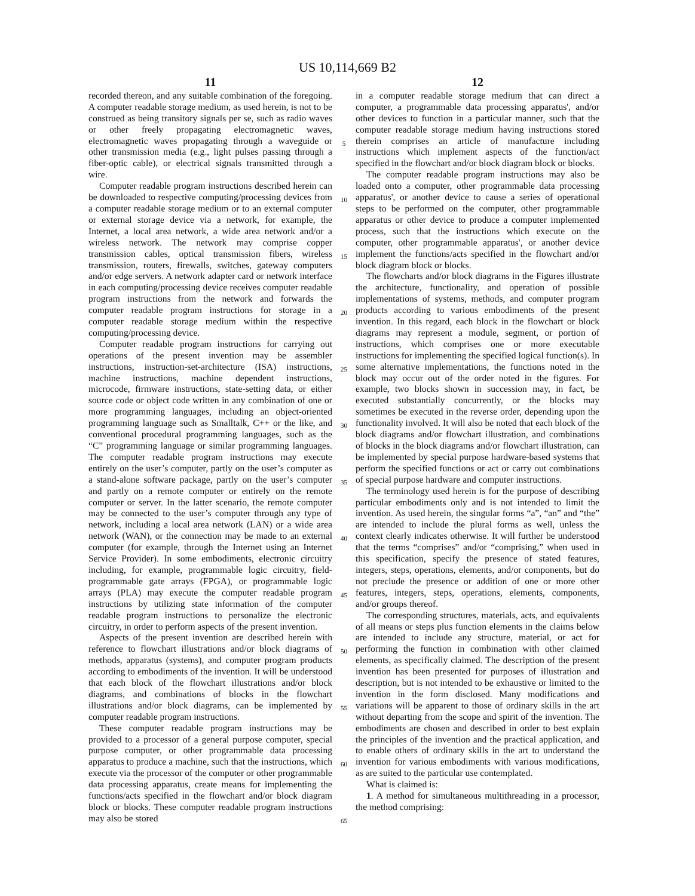US 10,114,669 B2
11
recorded thereon, and any suitable combination of the foregoing. A computer readable storage medium, as used herein, is not to be construed as being transitory signals per se, such as radio waves or other freely propagating electromagnetic waves, electromagnetic waves propagating through a waveguide or other transmission media (e.g., light pulses passing through a fiber-optic cable), or electrical signals transmitted through a wire.
Computer readable program instructions described herein can be downloaded to respective computing/processing devices from a computer readable storage medium or to an external computer or external storage device via a network, for example, the Internet, a local area network, a wide area network and/or a wireless network. The network may comprise copper transmission cables, optical transmission fibers, wireless transmission, routers, firewalls, switches, gateway computers and/or edge servers. A network adapter card or network interface in each computing/processing device receives computer readable program instructions from the network and forwards the computer readable program instructions for storage in a computer readable storage medium within the respective computing/processing device.
Computer readable program instructions for carrying out operations of the present invention may be assembler instructions, instruction-set-architecture (ISA) instructions, machine instructions, machine dependent instructions, microcode, firmware instructions, state-setting data, or either source code or object code written in any combination of one or more programming languages, including an object-oriented programming language such as Smalltalk, C++ or the like, and conventional procedural programming languages, such as the “C” programming language or similar programming languages. The computer readable program instructions may execute entirely on the user’s computer, partly on the user’s computer as a stand-alone software package, partly on the user’s computer and partly on a remote computer or entirely on the remote computer or server. In the latter scenario, the remote computer may be connected to the user’s computer through any type of network, including a local area network (LAN) or a wide area network (WAN), or the connection may be made to an external computer (for example, through the Internet using an Internet Service Provider). In some embodiments, electronic circuitry including, for example, programmable logic circuitry, field-programmable gate arrays (FPGA), or programmable logic arrays (PLA) may execute the computer readable program instructions by utilizing state information of the computer readable program instructions to personalize the electronic circuitry, in order to perform aspects of the present invention.
Aspects of the present invention are described herein with reference to flowchart illustrations and/or block diagrams of methods, apparatus (systems), and computer program products according to embodiments of the invention. It will be understood that each block of the flowchart illustrations and/or block diagrams, and combinations of blocks in the flowchart illustrations and/or block diagrams, can be implemented by computer readable program instructions.
These computer readable program instructions may be provided to a processor of a general purpose computer, special purpose computer, or other programmable data processing apparatus to produce a machine, such that the instructions, which execute via the processor of the computer or other programmable data processing apparatus, create means for implementing the functions/acts specified in the flowchart and/or block diagram block or blocks. These computer readable program instructions may also be stored
5
10
15
20
25
30
35
40
45
50
55
60
65
12
in a computer readable storage medium that can direct a computer, a programmable data processing apparatus', and/or other devices to function in a particular manner, such that the computer readable storage medium having instructions stored therein comprises an article of manufacture including instructions which implement aspects of the function/act specified in the flowchart and/or block diagram block or blocks.
The computer readable program instructions may also be loaded onto a computer, other programmable data processing apparatus', or another device to cause a series of operational steps to be performed on the computer, other programmable apparatus or other device to produce a computer implemented process, such that the instructions which execute on the computer, other programmable apparatus', or another device implement the functions/acts specified in the flowchart and/or block diagram block or blocks.
The flowcharts and/or block diagrams in the Figures illustrate the architecture, functionality, and operation of possible implementations of systems, methods, and computer program products according to various embodiments of the present invention. In this regard, each block in the flowchart or block diagrams may represent a module, segment, or portion of instructions, which comprises one or more executable instructions for implementing the specified logical function(s). In some alternative implementations, the functions noted in the block may occur out of the order noted in the figures. For example, two blocks shown in succession may, in fact, be executed substantially concurrently, or the blocks may sometimes be executed in the reverse order, depending upon the functionality involved. It will also be noted that each block of the block diagrams and/or flowchart illustration, and combinations of blocks in the block diagrams and/or flowchart illustration, can be implemented by special purpose hardware-based systems that perform the specified functions or act or carry out combinations of special purpose hardware and computer instructions.
The terminology used herein is for the purpose of describing particular embodiments only and is not intended to limit the invention. As used herein, the singular forms “a”, “an” and “the” are intended to include the plural forms as well, unless the context clearly indicates otherwise. It will further be understood that the terms “comprises” and/or “comprising,” when used in this specification, specify the presence of stated features, integers, steps, operations, elements, and/or components, but do not preclude the presence or addition of one or more other features, integers, steps, operations, elements, components, and/or groups thereof.
The corresponding structures, materials, acts, and equivalents of all means or steps plus function elements in the claims below are intended to include any structure, material, or act for performing the function in combination with other claimed elements, as specifically claimed. The description of the present invention has been presented for purposes of illustration and description, but is not intended to be exhaustive or limited to the invention in the form disclosed. Many modifications and variations will be apparent to those of ordinary skills in the art without departing from the scope and spirit of the invention. The embodiments are chosen and described in order to best explain the principles of the invention and the practical application, and to enable others of ordinary skills in the art to understand the invention for various embodiments with various modifications, as are suited to the particular use contemplated.
What is claimed is:
1. A method for simultaneous multithreading in a processor, the method comprising: